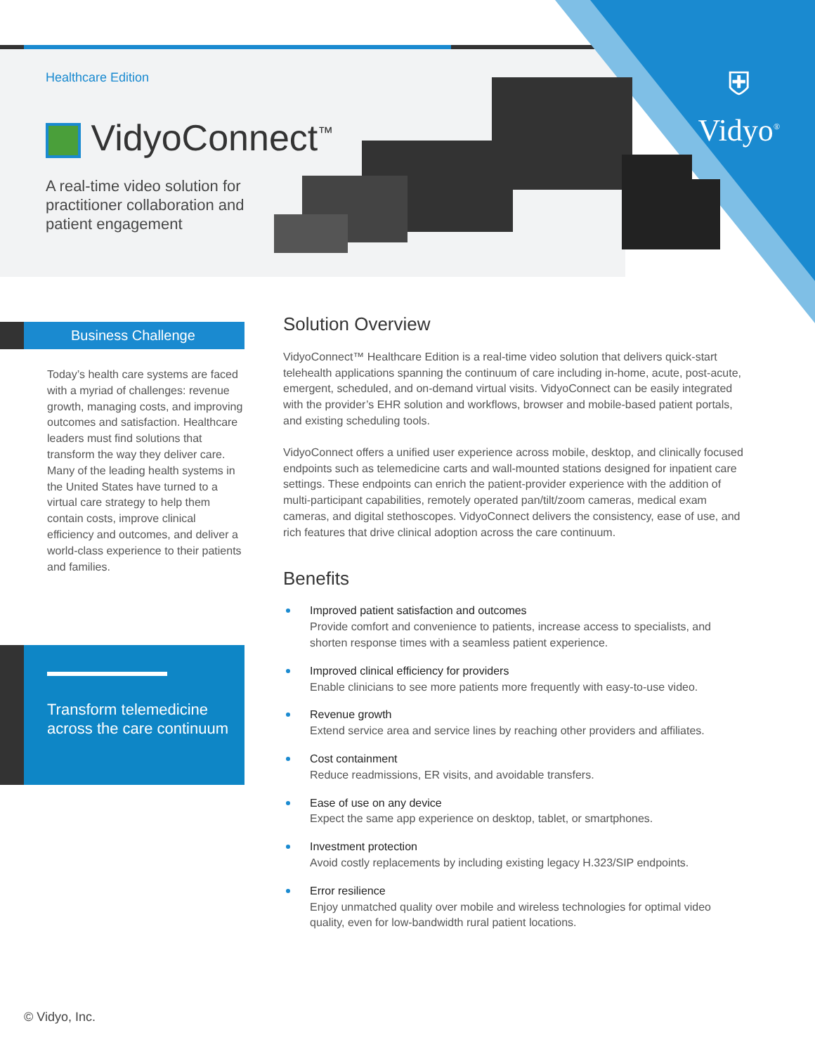⛨
Vidyo<sup>®</sup>
Healthcare Edition
VidyoConnect<sup>™</sup>
A real-time video solution for practitioner collaboration and patient engagement
Business Challenge
Today’s health care systems are faced with a myriad of challenges: revenue growth, managing costs, and improving outcomes and satisfaction. Healthcare leaders must find solutions that transform the way they deliver care. Many of the leading health systems in the United States have turned to a virtual care strategy to help them contain costs, improve clinical efficiency and outcomes, and deliver a world-class experience to their patients and families.
Transform telemedicine across the care continuum
Solution Overview
VidyoConnect™ Healthcare Edition is a real-time video solution that delivers quick-start telehealth applications spanning the continuum of care including in-home, acute, post-acute, emergent, scheduled, and on-demand virtual visits. VidyoConnect can be easily integrated with the provider’s EHR solution and workflows, browser and mobile-based patient portals, and existing scheduling tools.
VidyoConnect offers a unified user experience across mobile, desktop, and clinically focused endpoints such as telemedicine carts and wall-mounted stations designed for inpatient care settings. These endpoints can enrich the patient-provider experience with the addition of multi-participant capabilities, remotely operated pan/tilt/zoom cameras, medical exam cameras, and digital stethoscopes. VidyoConnect delivers the consistency, ease of use, and rich features that drive clinical adoption across the care continuum.
Benefits
Improved patient satisfaction and outcomes
Provide comfort and convenience to patients, increase access to specialists, and shorten response times with a seamless patient experience.
Improved clinical efficiency for providers
Enable clinicians to see more patients more frequently with easy-to-use video.
Revenue growth
Extend service area and service lines by reaching other providers and affiliates.
Cost containment
Reduce readmissions, ER visits, and avoidable transfers.
Ease of use on any device
Expect the same app experience on desktop, tablet, or smartphones.
Investment protection
Avoid costly replacements by including existing legacy H.323/SIP endpoints.
Error resilience
Enjoy unmatched quality over mobile and wireless technologies for optimal video quality, even for low-bandwidth rural patient locations.
© Vidyo, Inc.